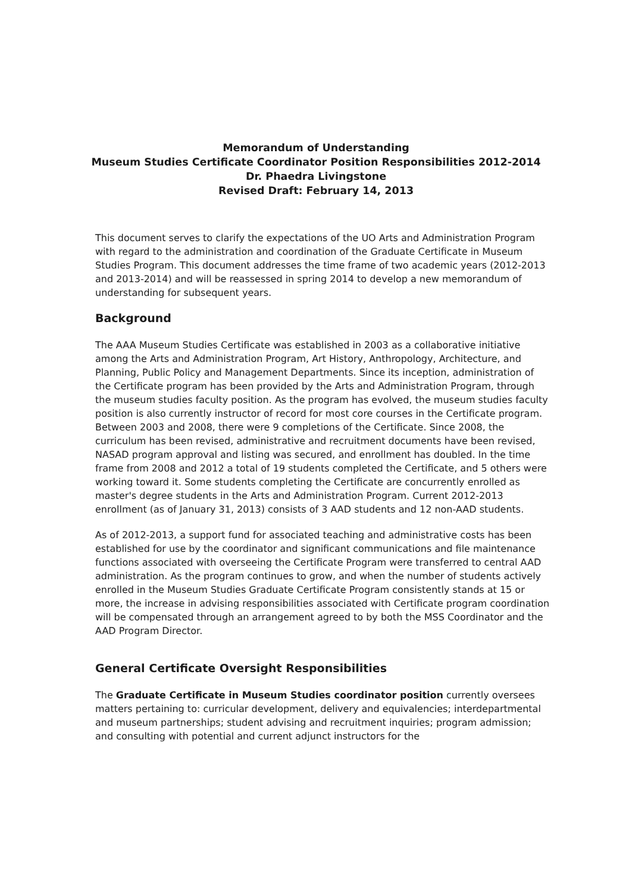Memorandum of Understanding
Museum Studies Certificate Coordinator Position Responsibilities 2012-2014
Dr. Phaedra Livingstone
Revised Draft: February 14, 2013
This document serves to clarify the expectations of the UO Arts and Administration Program with regard to the administration and coordination of the Graduate Certificate in Museum Studies Program. This document addresses the time frame of two academic years (2012-2013 and 2013-2014) and will be reassessed in spring 2014 to develop a new memorandum of understanding for subsequent years.
Background
The AAA Museum Studies Certificate was established in 2003 as a collaborative initiative among the Arts and Administration Program, Art History, Anthropology, Architecture, and Planning, Public Policy and Management Departments. Since its inception, administration of the Certificate program has been provided by the Arts and Administration Program, through the museum studies faculty position. As the program has evolved, the museum studies faculty position is also currently instructor of record for most core courses in the Certificate program. Between 2003 and 2008, there were 9 completions of the Certificate. Since 2008, the curriculum has been revised, administrative and recruitment documents have been revised, NASAD program approval and listing was secured, and enrollment has doubled. In the time frame from 2008 and 2012 a total of 19 students completed the Certificate, and 5 others were working toward it. Some students completing the Certificate are concurrently enrolled as master's degree students in the Arts and Administration Program. Current 2012-2013 enrollment (as of January 31, 2013) consists of 3 AAD students and 12 non-AAD students.
As of 2012-2013, a support fund for associated teaching and administrative costs has been established for use by the coordinator and significant communications and file maintenance functions associated with overseeing the Certificate Program were transferred to central AAD administration. As the program continues to grow, and when the number of students actively enrolled in the Museum Studies Graduate Certificate Program consistently stands at 15 or more, the increase in advising responsibilities associated with Certificate program coordination will be compensated through an arrangement agreed to by both the MSS Coordinator and the AAD Program Director.
General Certificate Oversight Responsibilities
The Graduate Certificate in Museum Studies coordinator position currently oversees matters pertaining to: curricular development, delivery and equivalencies; interdepartmental and museum partnerships; student advising and recruitment inquiries; program admission; and consulting with potential and current adjunct instructors for the